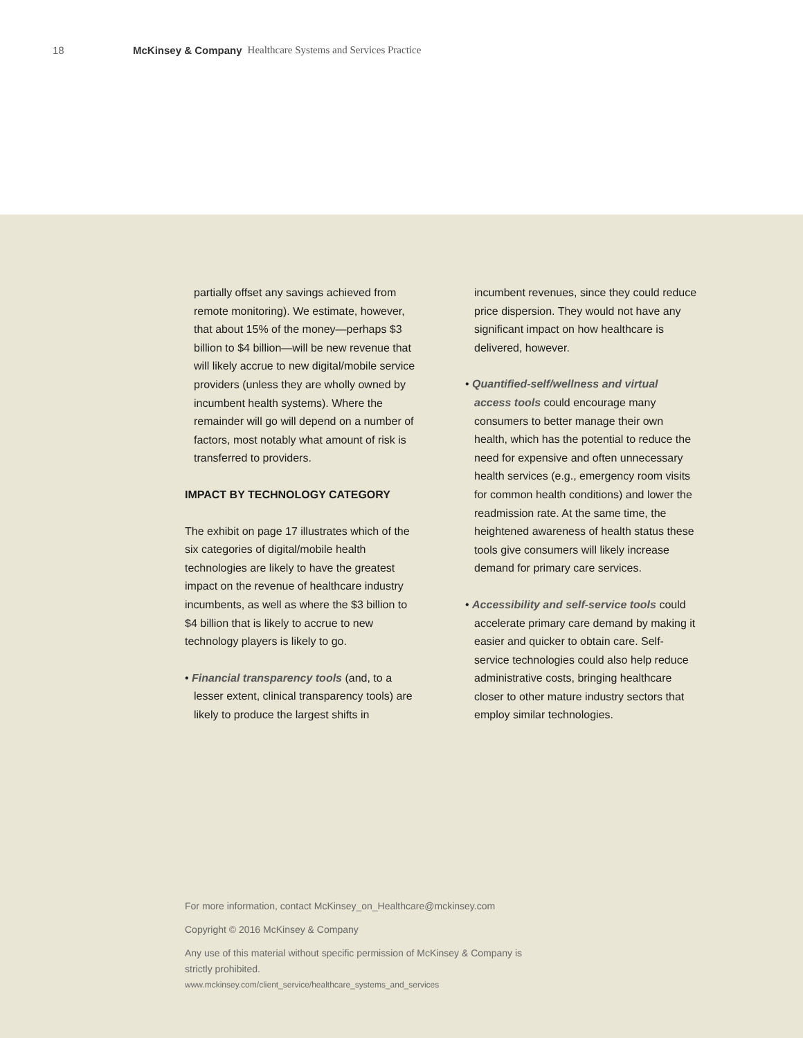18 McKinsey & Company Healthcare Systems and Services Practice
partially offset any savings achieved from remote monitoring). We estimate, however, that about 15% of the money—perhaps $3 billion to $4 billion—will be new revenue that will likely accrue to new digital/mobile service providers (unless they are wholly owned by incumbent health systems). Where the remainder will go will depend on a number of factors, most notably what amount of risk is transferred to providers.
IMPACT BY TECHNOLOGY CATEGORY
The exhibit on page 17 illustrates which of the six categories of digital/mobile health technologies are likely to have the greatest impact on the revenue of healthcare industry incumbents, as well as where the $3 billion to $4 billion that is likely to accrue to new technology players is likely to go.
• Financial transparency tools (and, to a lesser extent, clinical transparency tools) are likely to produce the largest shifts in
incumbent revenues, since they could reduce price dispersion. They would not have any significant impact on how healthcare is delivered, however.
• Quantified-self/wellness and virtual access tools could encourage many consumers to better manage their own health, which has the potential to reduce the need for expensive and often unneces­sary health services (e.g., emergency room visits for common health conditions) and lower the readmission rate. At the same time, the heightened awareness of health status these tools give consumers will likely increase demand for primary care services.
• Accessibility and self-service tools could accelerate primary care demand by making it easier and quicker to obtain care. Self-service technologies could also help reduce administrative costs, bringing healthcare closer to other mature industry sectors that employ similar technologies.
For more information, contact McKinsey_on_Healthcare@mckinsey.com
Copyright © 2016 McKinsey & Company
Any use of this material without specific permission of McKinsey & Company is
strictly prohibited.
www.mckinsey.com/client_service/healthcare_systems_and_services